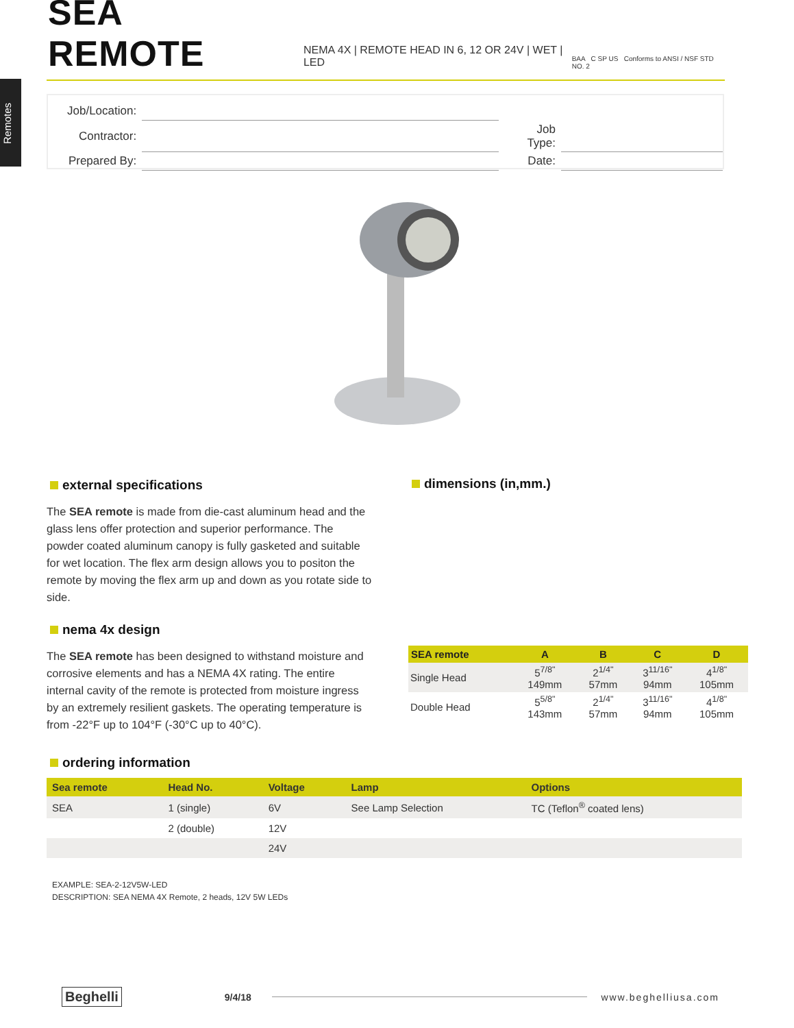Remotes
SEA REMOTE
NEMA 4X | REMOTE HEAD IN 6, 12 OR 24V | WET | LED
BAA C SP US Conforms to ANSI / NSF STD NO. 2
| Job/Location: | | | |
| Contractor: | | Job Type: | |
| Prepared By: | | Date: | |
external specifications
The SEA remote is made from die-cast aluminum head and the glass lens offer protection and superior performance. The powder coated aluminum canopy is fully gasketed and suitable for wet location. The flex arm design allows you to positon the remote by moving the flex arm up and down as you rotate side to side.
nema 4x design
The SEA remote has been designed to withstand moisture and corrosive elements and has a NEMA 4X rating. The entire internal cavity of the remote is protected from moisture ingress by an extremely resilient gaskets. The operating temperature is from -22°F up to 104°F (-30°C up to 40°C).
ordering information
dimensions (in,mm.)
| SEA remote | A | B | C | D |
| --- | --- | --- | --- | --- |
| Single Head | 5<sup>7/8"</sup> 149mm | 2<sup>1/4"</sup> 57mm | 3<sup>11/16"</sup> 94mm | 4<sup>1/8"</sup> 105mm |
| Double Head | 5<sup>5/8"</sup> 143mm | 2<sup>1/4"</sup> 57mm | 3<sup>11/16"</sup> 94mm | 4<sup>1/8"</sup> 105mm |
| Sea remote | Head No. | Voltage | Lamp | Options |
| --- | --- | --- | --- | --- |
| SEA | 1 (single) | 6V | See Lamp Selection | TC (Teflon<sup>®</sup> coated lens) |
| | 2 (double) | 12V | | |
| | | 24V | | |
EXAMPLE: SEA-2-12V5W-LED
DESCRIPTION: SEA NEMA 4X Remote, 2 heads, 12V 5W LEDs
Beghelli 9/4/18 www.beghelliusa.com